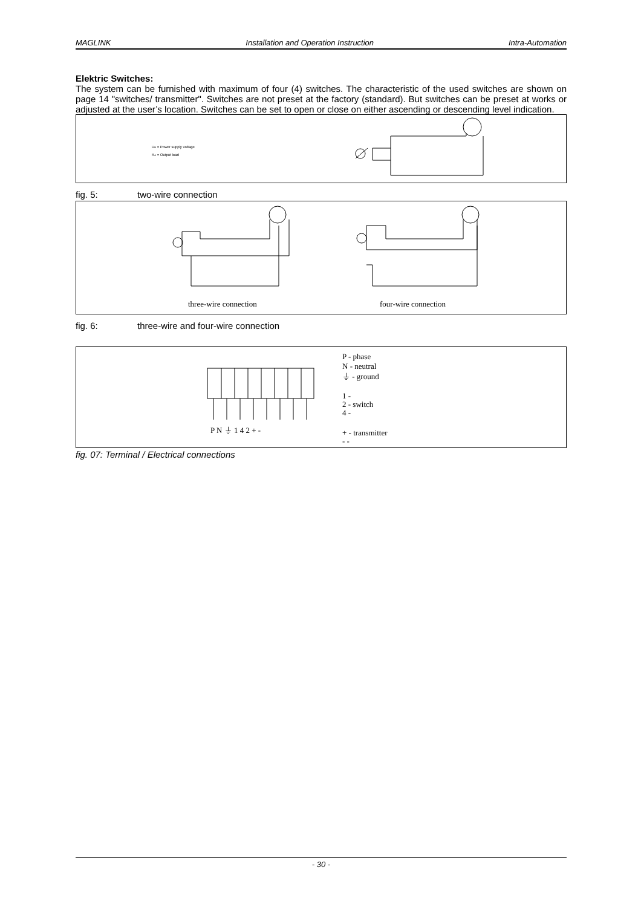MAGLINK Installation and Operation Instruction Intra-Automation
Elektric Switches:
The system can be furnished with maximum of four (4) switches. The characteristic of the used switches are shown on page 14 "switches/ transmitter". Switches are not preset at the factory (standard). But switches can be preset at works or adjusted at the user’s location. Switches can be set to open or close on either ascending or descending level indication.
UB = Power supply voltage
RA = Output load
fig. 5: two-wire connection
three-wire connection
four-wire connection
fig. 6: three-wire and four-wire connection
P N ⏚ 1 4 2 + -
P - phase
N - neutral
⏚ - ground
1 -
2 - switch
4 -
+ - transmitter
- -
fig. 07: Terminal / Electrical connections
- 30 -